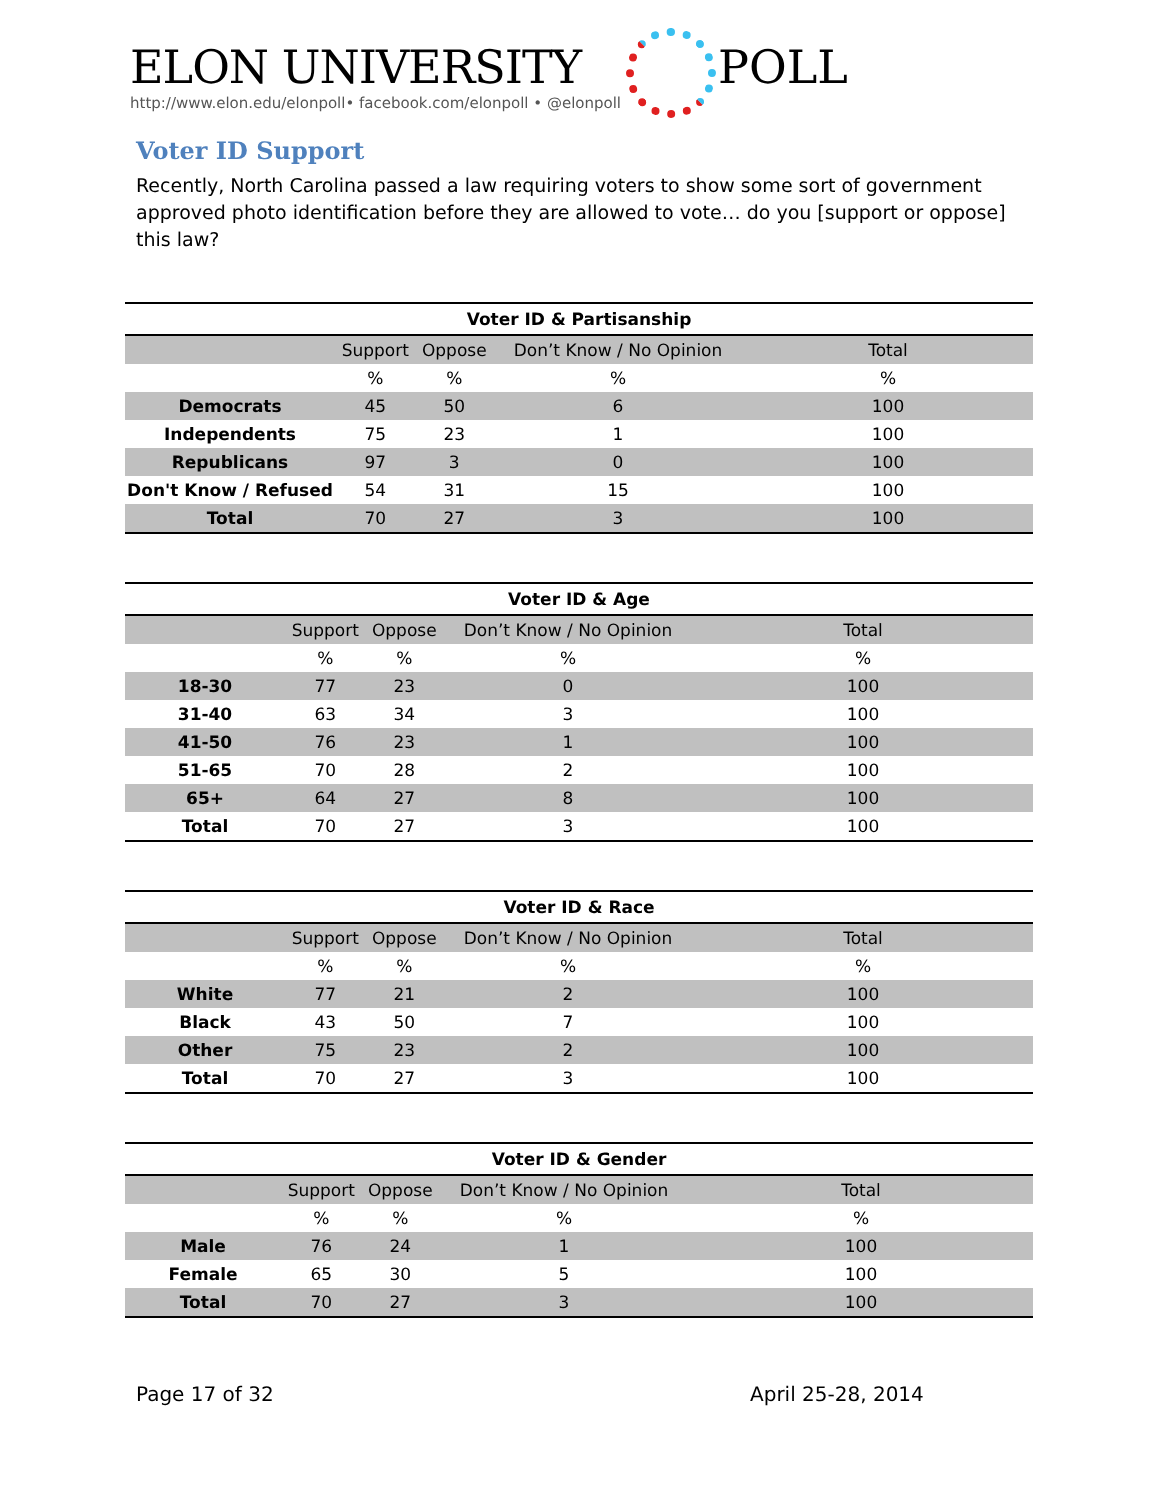ELON UNIVERSITY
POLL
http://www.elon.edu/elonpoll• facebook.com/elonpoll • @elonpoll
Voter ID Support
Recently, North Carolina passed a law requiring voters to show some sort of government approved photo identification before they are allowed to vote… do you [support or oppose] this law?
Voter ID & Partisanship
| | Support | Oppose | Don’t Know / No Opinion | Total |
| --- | --- | --- | --- | --- |
| | % | % | % | % |
| Democrats | 45 | 50 | 6 | 100 |
| Independents | 75 | 23 | 1 | 100 |
| Republicans | 97 | 3 | 0 | 100 |
| Don't Know / Refused | 54 | 31 | 15 | 100 |
| Total | 70 | 27 | 3 | 100 |
Voter ID & Age
| | Support | Oppose | Don’t Know / No Opinion | Total |
| --- | --- | --- | --- | --- |
| | % | % | % | % |
| 18-30 | 77 | 23 | 0 | 100 |
| 31-40 | 63 | 34 | 3 | 100 |
| 41-50 | 76 | 23 | 1 | 100 |
| 51-65 | 70 | 28 | 2 | 100 |
| 65+ | 64 | 27 | 8 | 100 |
| Total | 70 | 27 | 3 | 100 |
Voter ID & Race
| | Support | Oppose | Don’t Know / No Opinion | Total |
| --- | --- | --- | --- | --- |
| | % | % | % | % |
| White | 77 | 21 | 2 | 100 |
| Black | 43 | 50 | 7 | 100 |
| Other | 75 | 23 | 2 | 100 |
| Total | 70 | 27 | 3 | 100 |
Voter ID & Gender
| | Support | Oppose | Don’t Know / No Opinion | Total |
| --- | --- | --- | --- | --- |
| | % | % | % | % |
| Male | 76 | 24 | 1 | 100 |
| Female | 65 | 30 | 5 | 100 |
| Total | 70 | 27 | 3 | 100 |
Page 17 of 32 April 25-28, 2014